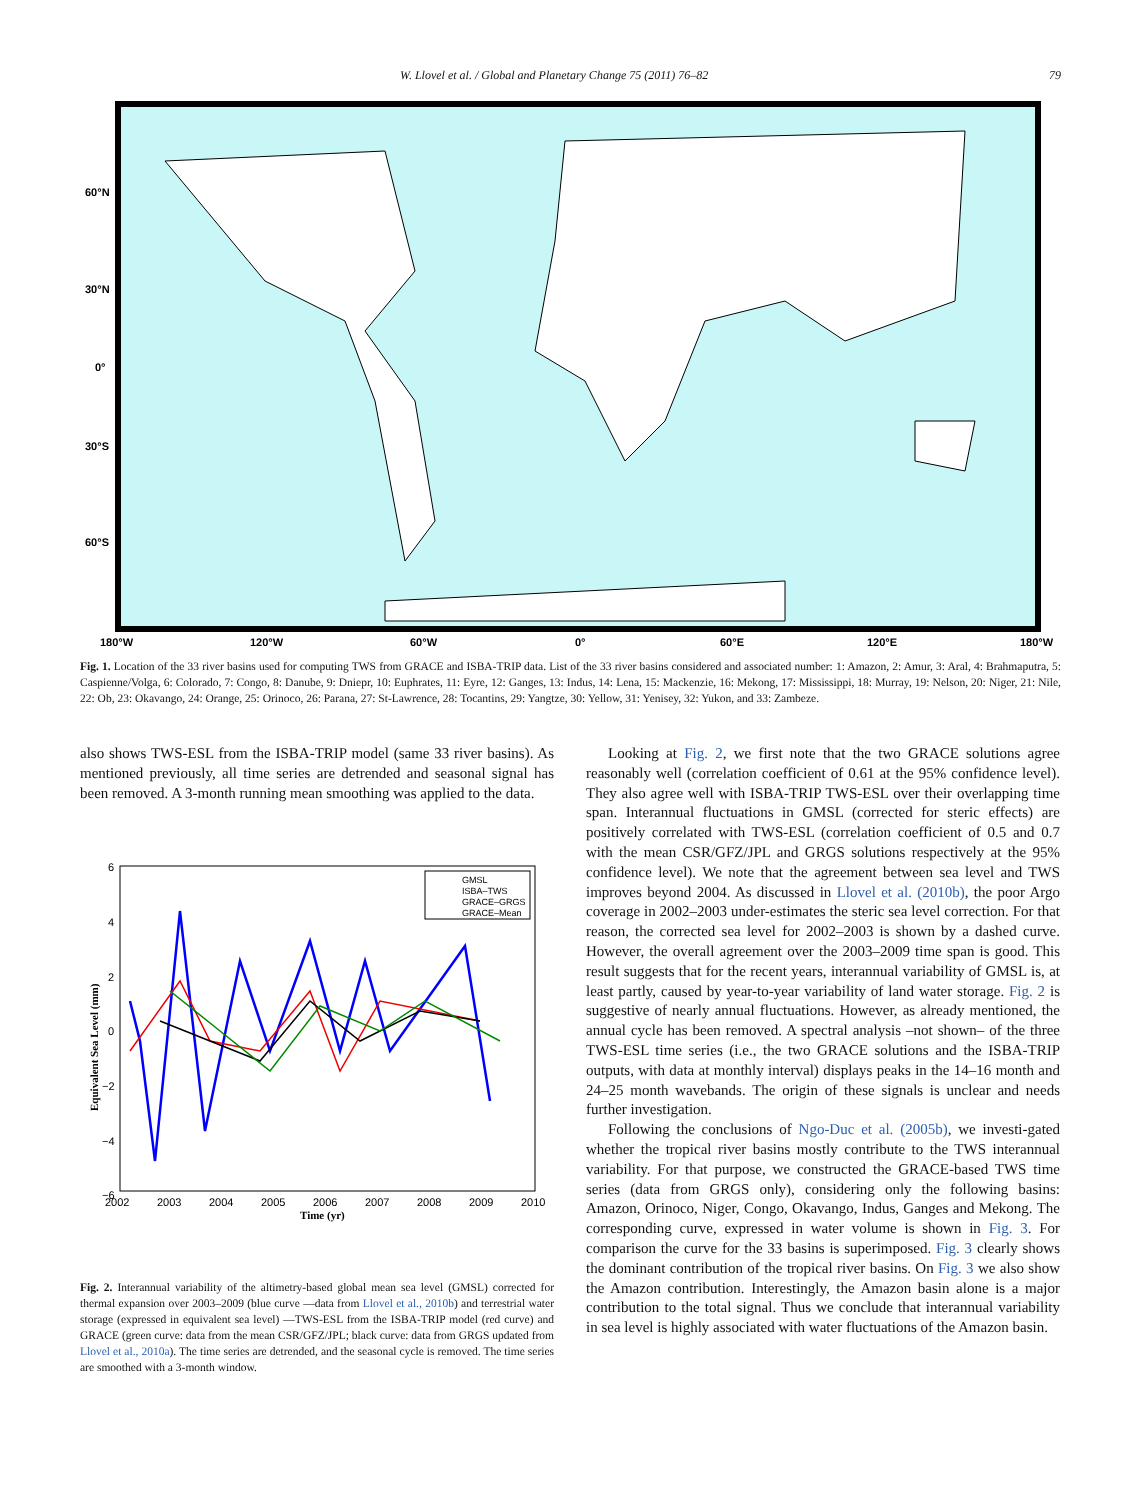W. Llovel et al. / Global and Planetary Change 75 (2011) 76–82 79
60°N
30°N
0°
30°S
60°S
180°W
120°W
60°W
0°
60°E
120°E
180°W
Fig. 1. Location of the 33 river basins used for computing TWS from GRACE and ISBA-TRIP data. List of the 33 river basins considered and associated number: 1: Amazon, 2: Amur, 3: Aral, 4: Brahmaputra, 5: Caspienne/Volga, 6: Colorado, 7: Congo, 8: Danube, 9: Dniepr, 10: Euphrates, 11: Eyre, 12: Ganges, 13: Indus, 14: Lena, 15: Mackenzie, 16: Mekong, 17: Mississippi, 18: Murray, 19: Nelson, 20: Niger, 21: Nile, 22: Ob, 23: Okavango, 24: Orange, 25: Orinoco, 26: Parana, 27: St-Lawrence, 28: Tocantins, 29: Yangtze, 30: Yellow, 31: Yenisey, 32: Yukon, and 33: Zambeze.
also shows TWS-ESL from the ISBA-TRIP model (same 33 river basins). As mentioned previously, all time series are detrended and seasonal signal has been removed. A 3-month running mean smoothing was applied to the data.
6
4
2
0
−2
−4
−6
2002
2003
2004
2005
2006
2007
2008
2009
2010
Time (yr)
Equivalent Sea Level (mm)
GMSL
ISBA–TWS
GRACE–GRGS
GRACE–Mean
Fig. 2. Interannual variability of the altimetry-based global mean sea level (GMSL) corrected for thermal expansion over 2003–2009 (blue curve —data from Llovel et al., 2010b) and terrestrial water storage (expressed in equivalent sea level) —TWS-ESL from the ISBA-TRIP model (red curve) and GRACE (green curve: data from the mean CSR/GFZ/JPL; black curve: data from GRGS updated from Llovel et al., 2010a). The time series are detrended, and the seasonal cycle is removed. The time series are smoothed with a 3-month window.
Looking at Fig. 2, we first note that the two GRACE solutions agree reasonably well (correlation coefficient of 0.61 at the 95% confidence level). They also agree well with ISBA-TRIP TWS-ESL over their overlapping time span. Interannual fluctuations in GMSL (corrected for steric effects) are positively correlated with TWS-ESL (correlation coefficient of 0.5 and 0.7 with the mean CSR/GFZ/JPL and GRGS solutions respectively at the 95% confidence level). We note that the agreement between sea level and TWS improves beyond 2004. As discussed in Llovel et al. (2010b), the poor Argo coverage in 2002–2003 under-estimates the steric sea level correction. For that reason, the corrected sea level for 2002–2003 is shown by a dashed curve. However, the overall agreement over the 2003–2009 time span is good. This result suggests that for the recent years, interannual variability of GMSL is, at least partly, caused by year-to-year variability of land water storage. Fig. 2 is suggestive of nearly annual fluctuations. However, as already mentioned, the annual cycle has been removed. A spectral analysis –not shown– of the three TWS-ESL time series (i.e., the two GRACE solutions and the ISBA-TRIP outputs, with data at monthly interval) displays peaks in the 14–16 month and 24–25 month wavebands. The origin of these signals is unclear and needs further investigation.
Following the conclusions of Ngo-Duc et al. (2005b), we investi-gated whether the tropical river basins mostly contribute to the TWS interannual variability. For that purpose, we constructed the GRACE-based TWS time series (data from GRGS only), considering only the following basins: Amazon, Orinoco, Niger, Congo, Okavango, Indus, Ganges and Mekong. The corresponding curve, expressed in water volume is shown in Fig. 3. For comparison the curve for the 33 basins is superimposed. Fig. 3 clearly shows the dominant contribution of the tropical river basins. On Fig. 3 we also show the Amazon contribution. Interestingly, the Amazon basin alone is a major contribution to the total signal. Thus we conclude that interannual variability in sea level is highly associated with water fluctuations of the Amazon basin.